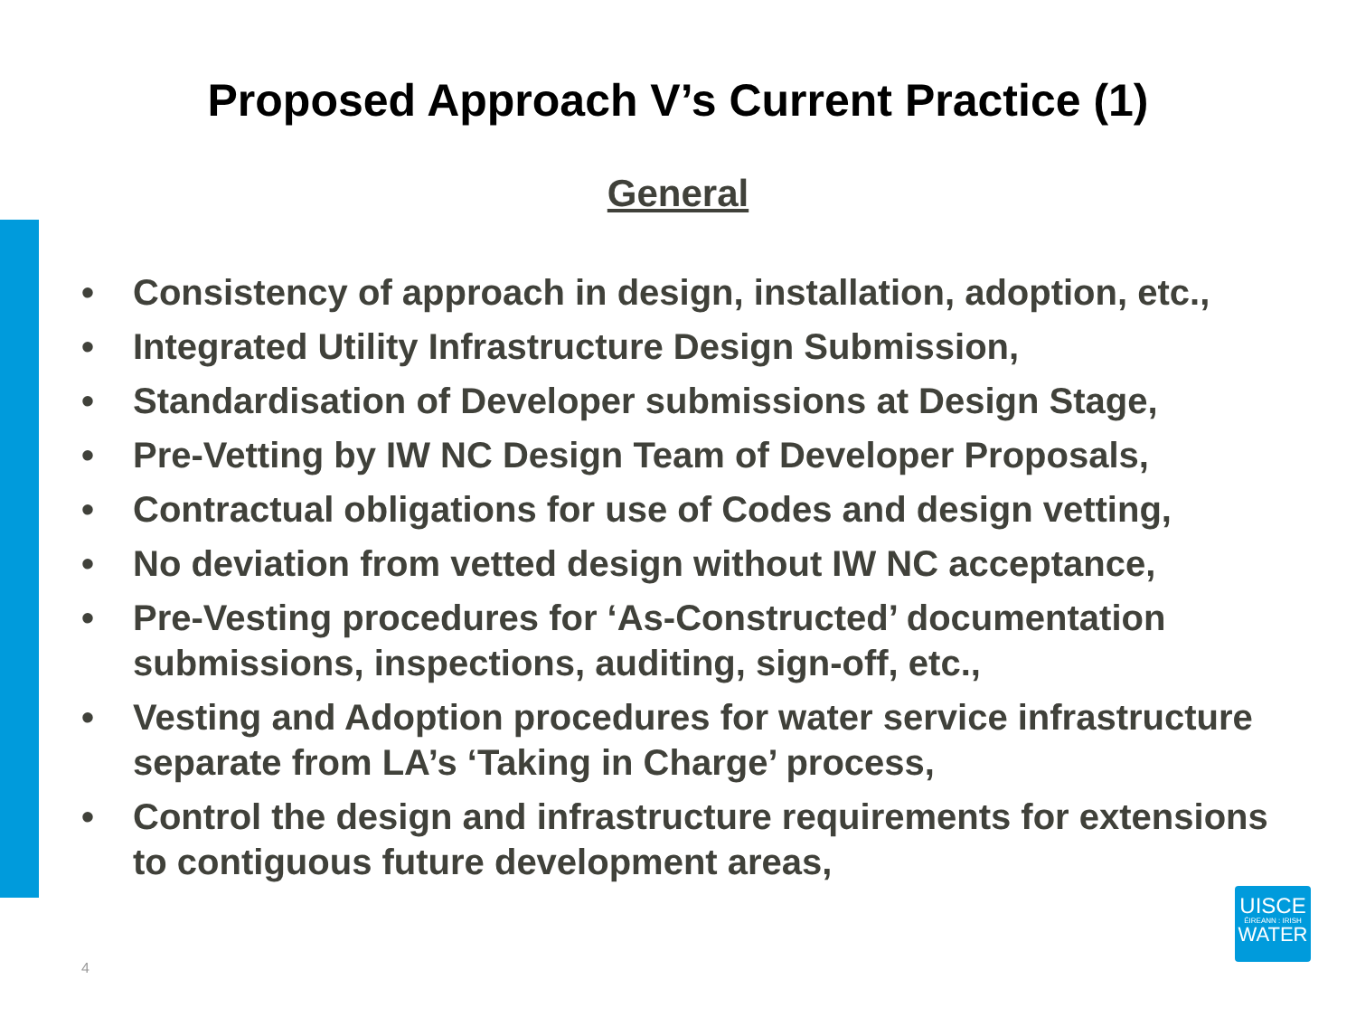Proposed Approach V’s Current Practice (1)
General
• Consistency of approach in design, installation, adoption, etc.,
• Integrated Utility Infrastructure Design Submission,
• Standardisation of Developer submissions at Design Stage,
• Pre-Vetting by IW NC Design Team of Developer Proposals,
• Contractual obligations for use of Codes and design vetting,
• No deviation from vetted design without IW NC acceptance,
• Pre-Vesting procedures for ‘As-Constructed’ documentation submissions, inspections, auditing, sign-off, etc.,
• Vesting and Adoption procedures for water service infrastructure separate from LA’s ‘Taking in Charge’ process,
• Control the design and infrastructure requirements for extensions to contiguous future development areas,
4
UISCE
ÉIREANN : IRISH
WATER